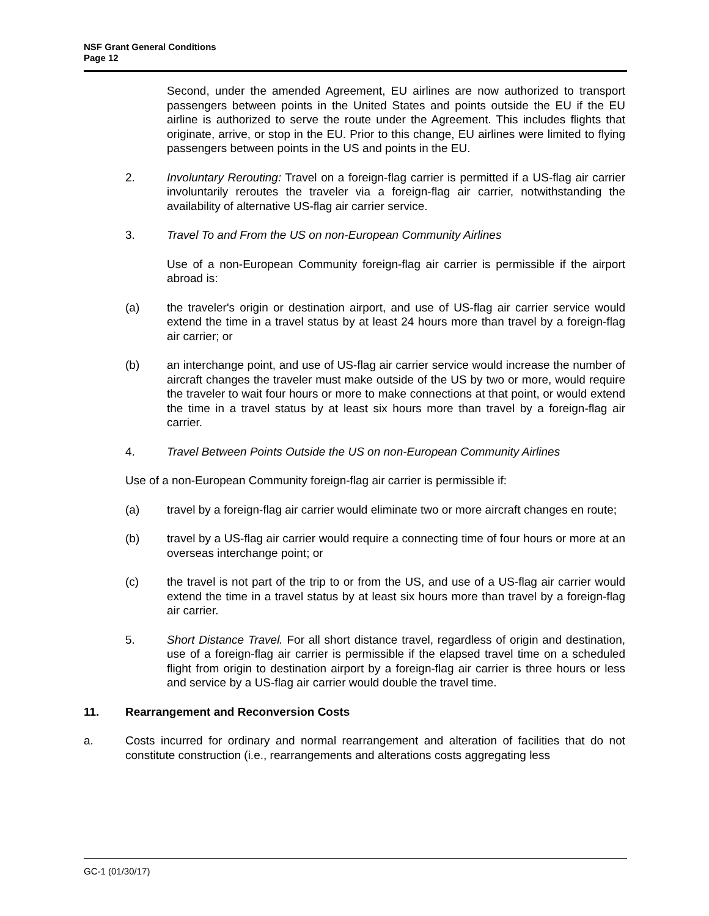NSF Grant General Conditions
Page 12
Second, under the amended Agreement, EU airlines are now authorized to transport passengers between points in the United States and points outside the EU if the EU airline is authorized to serve the route under the Agreement. This includes flights that originate, arrive, or stop in the EU. Prior to this change, EU airlines were limited to flying passengers between points in the US and points in the EU.
2. Involuntary Rerouting: Travel on a foreign-flag carrier is permitted if a US-flag air carrier involuntarily reroutes the traveler via a foreign-flag air carrier, notwithstanding the availability of alternative US-flag air carrier service.
3. Travel To and From the US on non-European Community Airlines
Use of a non-European Community foreign-flag air carrier is permissible if the airport abroad is:
(a) the traveler's origin or destination airport, and use of US-flag air carrier service would extend the time in a travel status by at least 24 hours more than travel by a foreign-flag air carrier; or
(b) an interchange point, and use of US-flag air carrier service would increase the number of aircraft changes the traveler must make outside of the US by two or more, would require the traveler to wait four hours or more to make connections at that point, or would extend the time in a travel status by at least six hours more than travel by a foreign-flag air carrier.
4. Travel Between Points Outside the US on non-European Community Airlines
Use of a non-European Community foreign-flag air carrier is permissible if:
(a) travel by a foreign-flag air carrier would eliminate two or more aircraft changes en route;
(b) travel by a US-flag air carrier would require a connecting time of four hours or more at an overseas interchange point; or
(c) the travel is not part of the trip to or from the US, and use of a US-flag air carrier would extend the time in a travel status by at least six hours more than travel by a foreign-flag air carrier.
5. Short Distance Travel. For all short distance travel, regardless of origin and destination, use of a foreign-flag air carrier is permissible if the elapsed travel time on a scheduled flight from origin to destination airport by a foreign-flag air carrier is three hours or less and service by a US-flag air carrier would double the travel time.
11. Rearrangement and Reconversion Costs
a. Costs incurred for ordinary and normal rearrangement and alteration of facilities that do not constitute construction (i.e., rearrangements and alterations costs aggregating less
GC-1 (01/30/17)